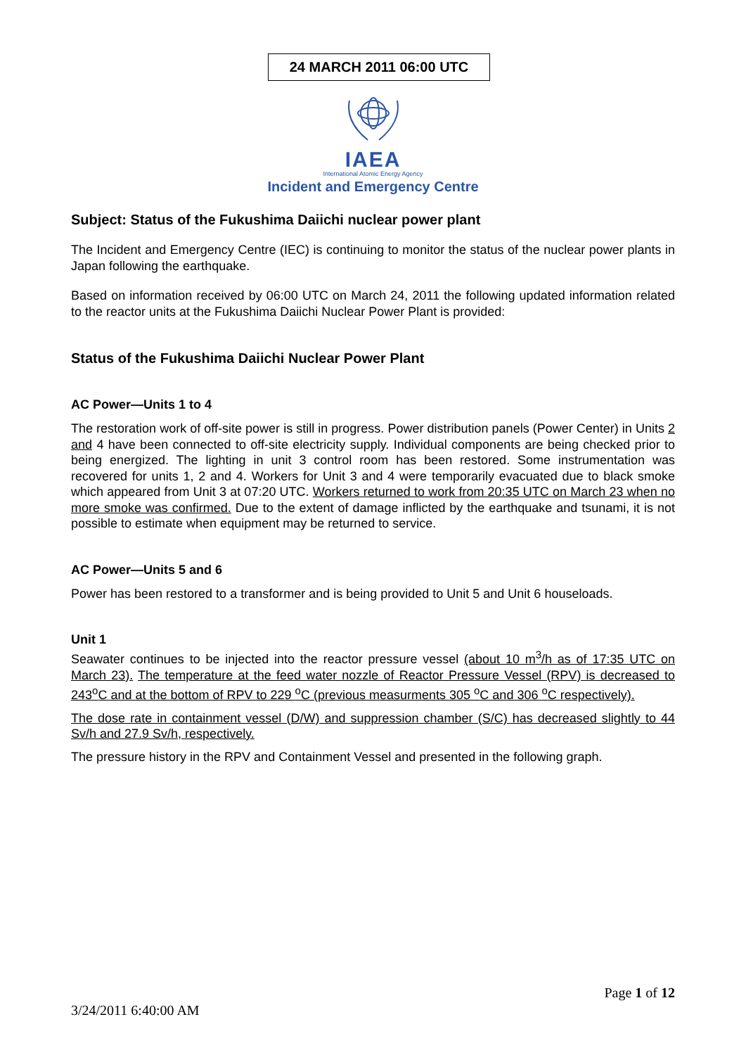24 MARCH 2011 06:00 UTC
IAEA
International Atomic Energy Agency
Incident and Emergency Centre
Subject: Status of the Fukushima Daiichi nuclear power plant
The Incident and Emergency Centre (IEC) is continuing to monitor the status of the nuclear power plants in Japan following the earthquake.
Based on information received by 06:00 UTC on March 24, 2011 the following updated information related to the reactor units at the Fukushima Daiichi Nuclear Power Plant is provided:
Status of the Fukushima Daiichi Nuclear Power Plant
AC Power—Units 1 to 4
The restoration work of off-site power is still in progress. Power distribution panels (Power Center) in Units 2 and 4 have been connected to off-site electricity supply. Individual components are being checked prior to being energized. The lighting in unit 3 control room has been restored. Some instrumentation was recovered for units 1, 2 and 4. Workers for Unit 3 and 4 were temporarily evacuated due to black smoke which appeared from Unit 3 at 07:20 UTC. Workers returned to work from 20:35 UTC on March 23 when no more smoke was confirmed. Due to the extent of damage inflicted by the earthquake and tsunami, it is not possible to estimate when equipment may be returned to service.
AC Power—Units 5 and 6
Power has been restored to a transformer and is being provided to Unit 5 and Unit 6 houseloads.
Unit 1
Seawater continues to be injected into the reactor pressure vessel (about 10 m<sup>3</sup>/h as of 17:35 UTC on March 23). The temperature at the feed water nozzle of Reactor Pressure Vessel (RPV) is decreased to 243<sup>o</sup>C and at the bottom of RPV to 229 <sup>o</sup>C (previous measurments 305 <sup>o</sup>C and 306 <sup>o</sup>C respectively).
The dose rate in containment vessel (D/W) and suppression chamber (S/C) has decreased slightly to 44 Sv/h and 27.9 Sv/h, respectively.
The pressure history in the RPV and Containment Vessel and presented in the following graph.
Page 1 of 12
3/24/2011 6:40:00 AM